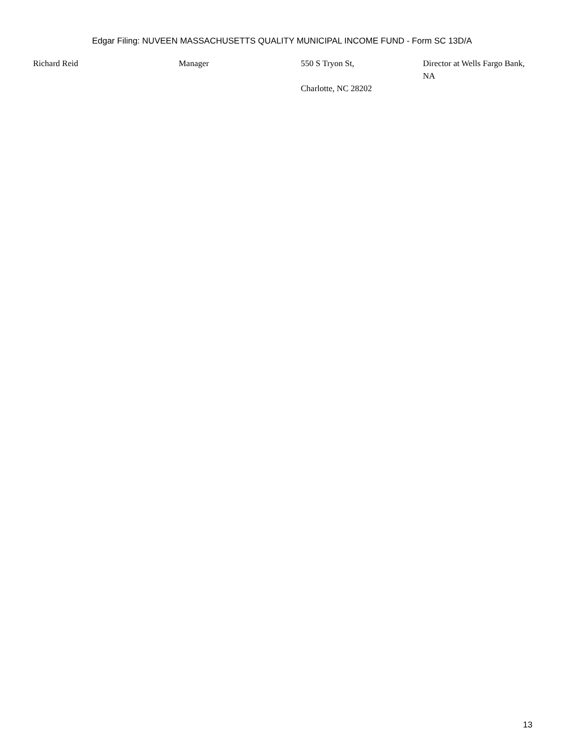Edgar Filing: NUVEEN MASSACHUSETTS QUALITY MUNICIPAL INCOME FUND - Form SC 13D/A
| Richard Reid | Manager | 550 S Tryon St, Charlotte, NC 28202 | Director at Wells Fargo Bank, NA |
13